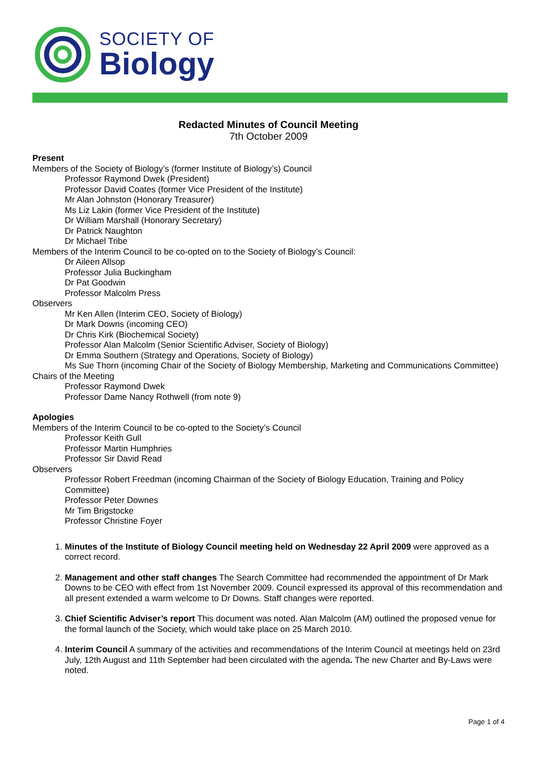SOCIETY OF
Biology
Redacted Minutes of Council Meeting
7th October 2009
Present
Members of the Society of Biology’s (former Institute of Biology’s) Council
Professor Raymond Dwek (President)
Professor David Coates (former Vice President of the Institute)
Mr Alan Johnston (Honorary Treasurer)
Ms Liz Lakin (former Vice President of the Institute)
Dr William Marshall (Honorary Secretary)
Dr Patrick Naughton
Dr Michael Tribe
Members of the Interim Council to be co-opted on to the Society of Biology’s Council:
Dr Aileen Allsop
Professor Julia Buckingham
Dr Pat Goodwin
Professor Malcolm Press
Observers
Mr Ken Allen (Interim CEO, Society of Biology)
Dr Mark Downs (incoming CEO)
Dr Chris Kirk (Biochemical Society)
Professor Alan Malcolm (Senior Scientific Adviser, Society of Biology)
Dr Emma Southern (Strategy and Operations, Society of Biology)
Ms Sue Thorn (incoming Chair of the Society of Biology Membership, Marketing and Communications Committee)
Chairs of the Meeting
Professor Raymond Dwek
Professor Dame Nancy Rothwell (from note 9)
Apologies
Members of the Interim Council to be co-opted to the Society’s Council
Professor Keith Gull
Professor Martin Humphries
Professor Sir David Read
Observers
Professor Robert Freedman (incoming Chairman of the Society of Biology Education, Training and Policy Committee)
Professor Peter Downes
Mr Tim Brigstocke
Professor Christine Foyer
1. Minutes of the Institute of Biology Council meeting held on Wednesday 22 April 2009 were approved as a correct record.
2. Management and other staff changes The Search Committee had recommended the appointment of Dr Mark Downs to be CEO with effect from 1st November 2009. Council expressed its approval of this recommendation and all present extended a warm welcome to Dr Downs. Staff changes were reported.
3. Chief Scientific Adviser’s report This document was noted. Alan Malcolm (AM) outlined the proposed venue for the formal launch of the Society, which would take place on 25 March 2010.
4. Interim Council A summary of the activities and recommendations of the Interim Council at meetings held on 23rd July, 12th August and 11th September had been circulated with the agenda. The new Charter and By-Laws were noted.
Page 1 of 4